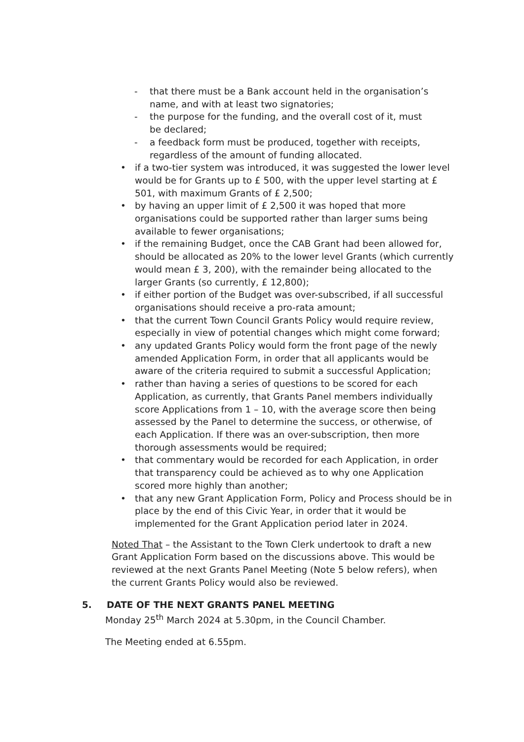- that there must be a Bank account held in the organisation’s name, and with at least two signatories;
- the purpose for the funding, and the overall cost of it, must be declared;
- a feedback form must be produced, together with receipts, regardless of the amount of funding allocated.
• if a two-tier system was introduced, it was suggested the lower level would be for Grants up to £ 500, with the upper level starting at £ 501, with maximum Grants of £ 2,500;
• by having an upper limit of £ 2,500 it was hoped that more organisations could be supported rather than larger sums being available to fewer organisations;
• if the remaining Budget, once the CAB Grant had been allowed for, should be allocated as 20% to the lower level Grants (which currently would mean £ 3, 200), with the remainder being allocated to the larger Grants (so currently, £ 12,800);
• if either portion of the Budget was over-subscribed, if all successful organisations should receive a pro-rata amount;
• that the current Town Council Grants Policy would require review, especially in view of potential changes which might come forward;
• any updated Grants Policy would form the front page of the newly amended Application Form, in order that all applicants would be aware of the criteria required to submit a successful Application;
• rather than having a series of questions to be scored for each Application, as currently, that Grants Panel members individually score Applications from 1 – 10, with the average score then being assessed by the Panel to determine the success, or otherwise, of each Application. If there was an over-subscription, then more thorough assessments would be required;
• that commentary would be recorded for each Application, in order that transparency could be achieved as to why one Application scored more highly than another;
• that any new Grant Application Form, Policy and Process should be in place by the end of this Civic Year, in order that it would be implemented for the Grant Application period later in 2024.
Noted That – the Assistant to the Town Clerk undertook to draft a new Grant Application Form based on the discussions above. This would be reviewed at the next Grants Panel Meeting (Note 5 below refers), when the current Grants Policy would also be reviewed.
5. DATE OF THE NEXT GRANTS PANEL MEETING
Monday 25<sup>th</sup> March 2024 at 5.30pm, in the Council Chamber.
The Meeting ended at 6.55pm.